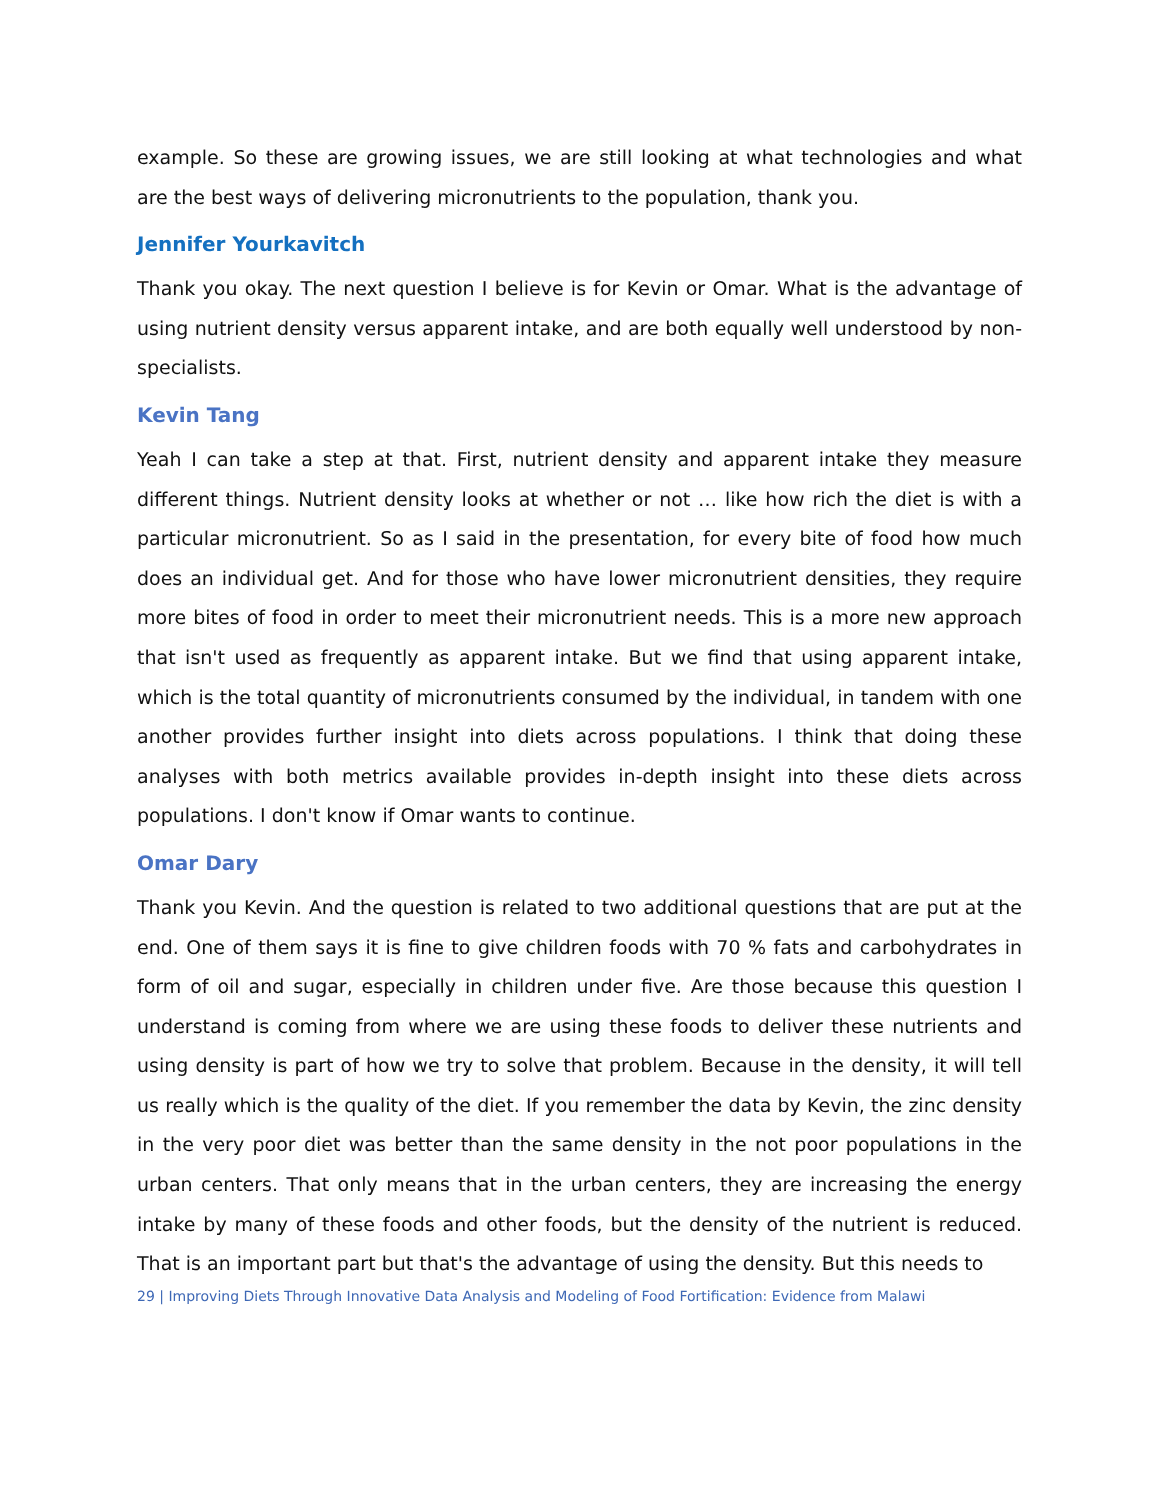example. So these are growing issues, we are still looking at what technologies and what are the best ways of delivering micronutrients to the population, thank you.
Jennifer Yourkavitch
Thank you okay. The next question I believe is for Kevin or Omar. What is the advantage of using nutrient density versus apparent intake, and are both equally well understood by non-specialists.
Kevin Tang
Yeah I can take a step at that. First, nutrient density and apparent intake they measure different things. Nutrient density looks at whether or not … like how rich the diet is with a particular micronutrient. So as I said in the presentation, for every bite of food how much does an individual get. And for those who have lower micronutrient densities, they require more bites of food in order to meet their micronutrient needs. This is a more new approach that isn't used as frequently as apparent intake. But we find that using apparent intake, which is the total quantity of micronutrients consumed by the individual, in tandem with one another provides further insight into diets across populations. I think that doing these analyses with both metrics available provides in-depth insight into these diets across populations. I don't know if Omar wants to continue.
Omar Dary
Thank you Kevin. And the question is related to two additional questions that are put at the end. One of them says it is fine to give children foods with 70 % fats and carbohydrates in form of oil and sugar, especially in children under five. Are those because this question I understand is coming from where we are using these foods to deliver these nutrients and using density is part of how we try to solve that problem. Because in the density, it will tell us really which is the quality of the diet. If you remember the data by Kevin, the zinc density in the very poor diet was better than the same density in the not poor populations in the urban centers. That only means that in the urban centers, they are increasing the energy intake by many of these foods and other foods, but the density of the nutrient is reduced. That is an important part but that's the advantage of using the density. But this needs to
29 | Improving Diets Through Innovative Data Analysis and Modeling of Food Fortification: Evidence from Malawi